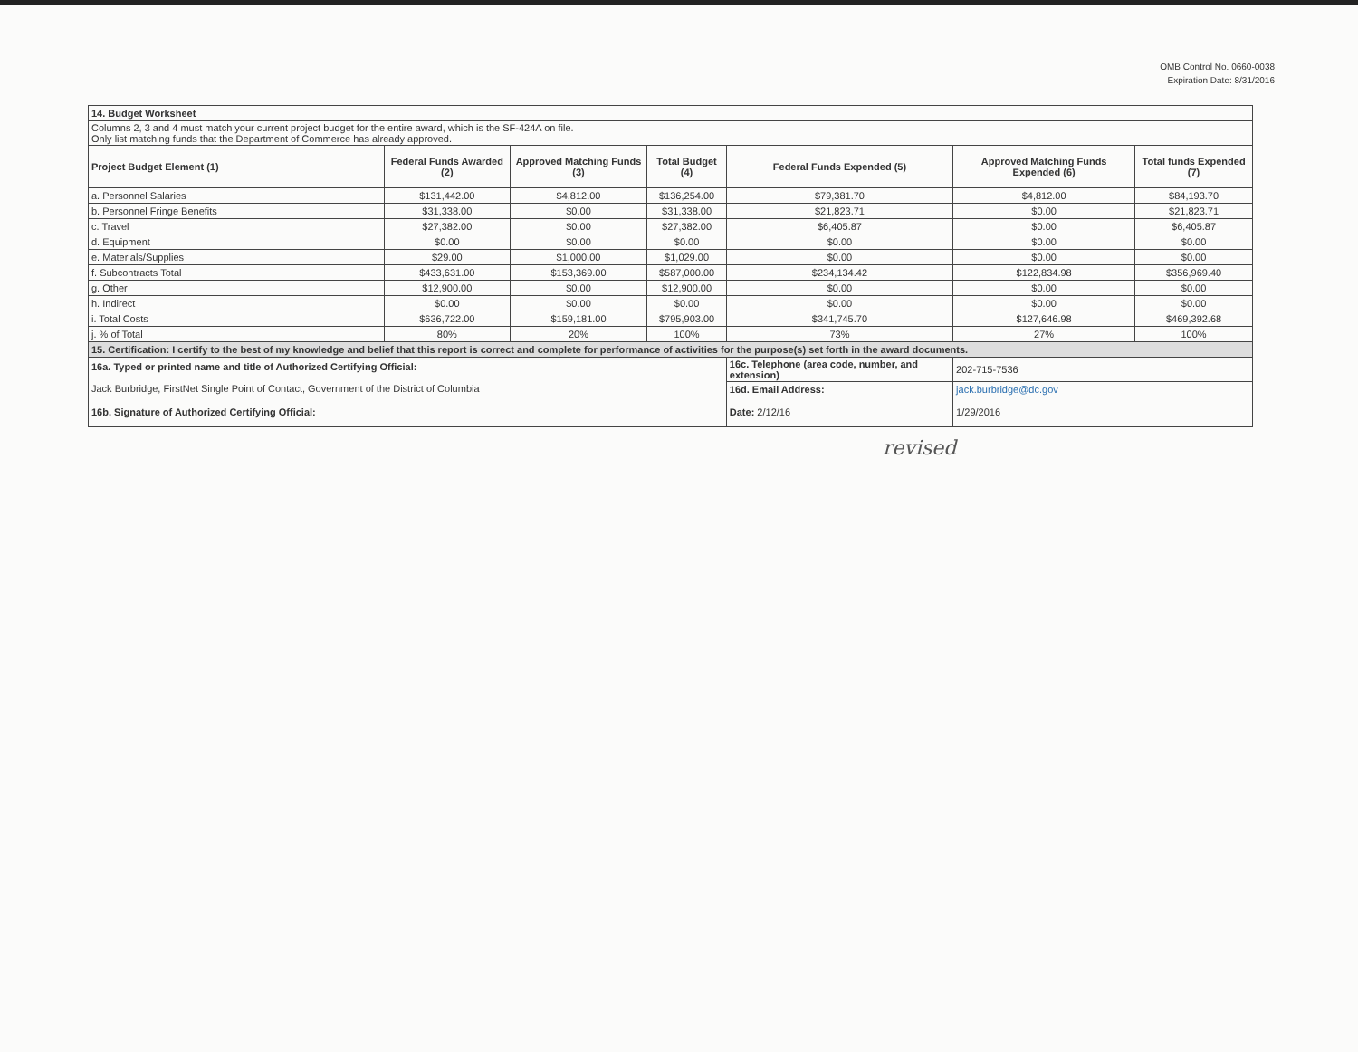OMB Control No. 0660-0038
Expiration Date: 8/31/2016
| 14. Budget Worksheet | | | | | | |
| Columns 2, 3 and 4 must match your current project budget for the entire award, which is the SF-424A on file. Only list matching funds that the Department of Commerce has already approved. | | | | | | |
| Project Budget Element (1) | Federal Funds Awarded (2) | Approved Matching Funds (3) | Total Budget (4) | Federal Funds Expended (5) | Approved Matching Funds Expended (6) | Total funds Expended (7) |
| a. Personnel Salaries | $131,442.00 | $4,812.00 | $136,254.00 | $79,381.70 | $4,812.00 | $84,193.70 |
| b. Personnel Fringe Benefits | $31,338.00 | $0.00 | $31,338.00 | $21,823.71 | $0.00 | $21,823.71 |
| c. Travel | $27,382.00 | $0.00 | $27,382.00 | $6,405.87 | $0.00 | $6,405.87 |
| d. Equipment | $0.00 | $0.00 | $0.00 | $0.00 | $0.00 | $0.00 |
| e. Materials/Supplies | $29.00 | $1,000.00 | $1,029.00 | $0.00 | $0.00 | $0.00 |
| f. Subcontracts Total | $433,631.00 | $153,369.00 | $587,000.00 | $234,134.42 | $122,834.98 | $356,969.40 |
| g. Other | $12,900.00 | $0.00 | $12,900.00 | $0.00 | $0.00 | $0.00 |
| h. Indirect | $0.00 | $0.00 | $0.00 | $0.00 | $0.00 | $0.00 |
| i. Total Costs | $636,722.00 | $159,181.00 | $795,903.00 | $341,745.70 | $127,646.98 | $469,392.68 |
| j. % of Total | 80% | 20% | 100% | 73% | 27% | 100% |
| 15. Certification: I certify to the best of my knowledge and belief that this report is correct and complete for performance of activities for the purpose(s) set forth in the award documents. | | | | | | |
| 16a. Typed or printed name and title of Authorized Certifying Official: Jack Burbridge, FirstNet Single Point of Contact, Government of the District of Columbia | | | | 16c. Telephone (area code, number, and extension) | 202-715-7536 | |
| | | | | 16d. Email Address: | jack.burbridge@dc.gov | |
| 16b. Signature of Authorized Certifying Official: | | | | Date: 2/12/16 | 1/29/2016 | |
revised